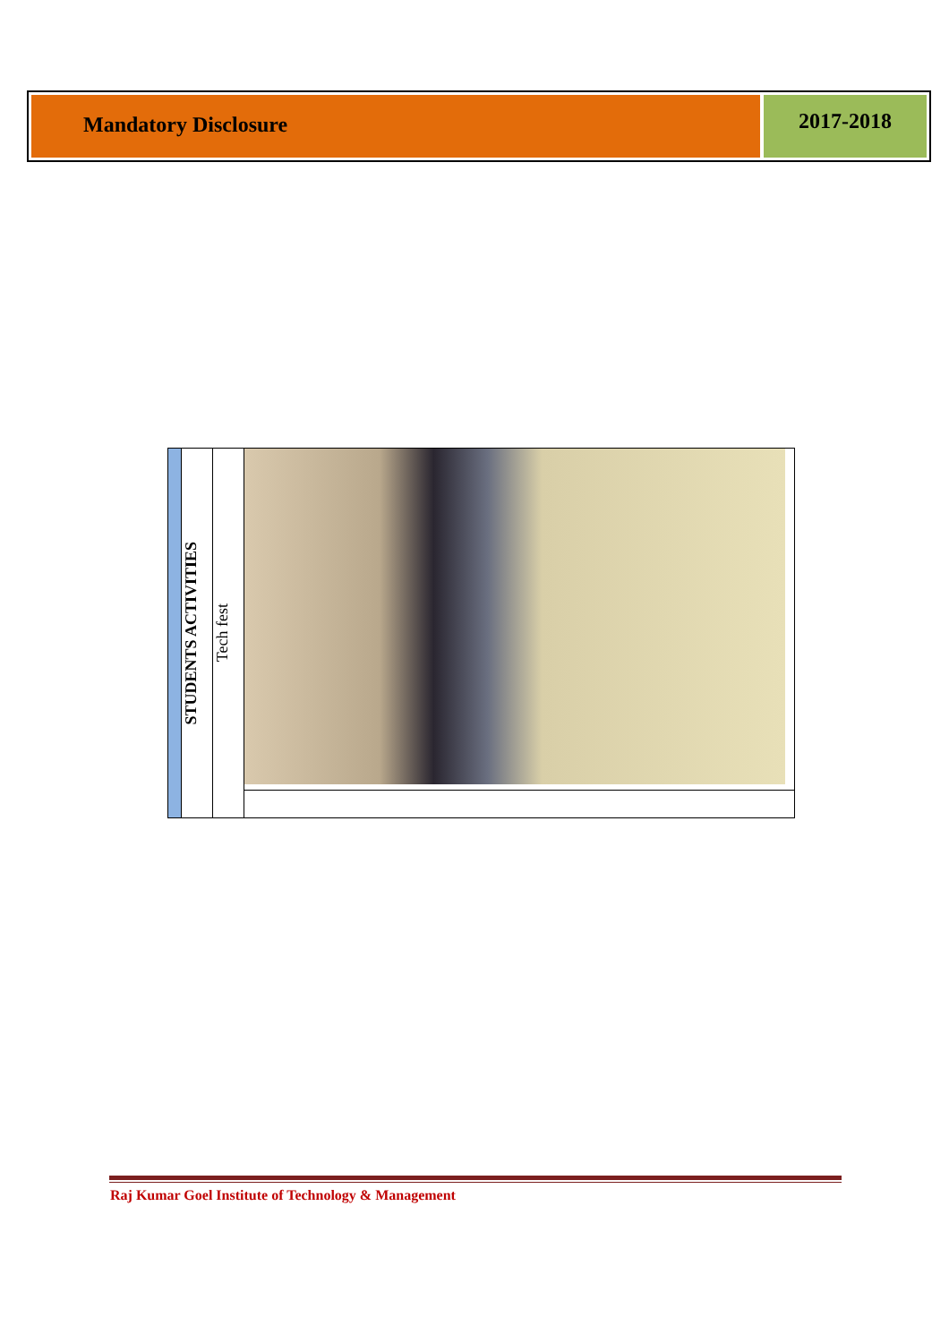Mandatory Disclosure
2017-2018
| | STUDENTS ACTIVITIES | Tech fest | |
Raj Kumar Goel Institute of Technology & Management